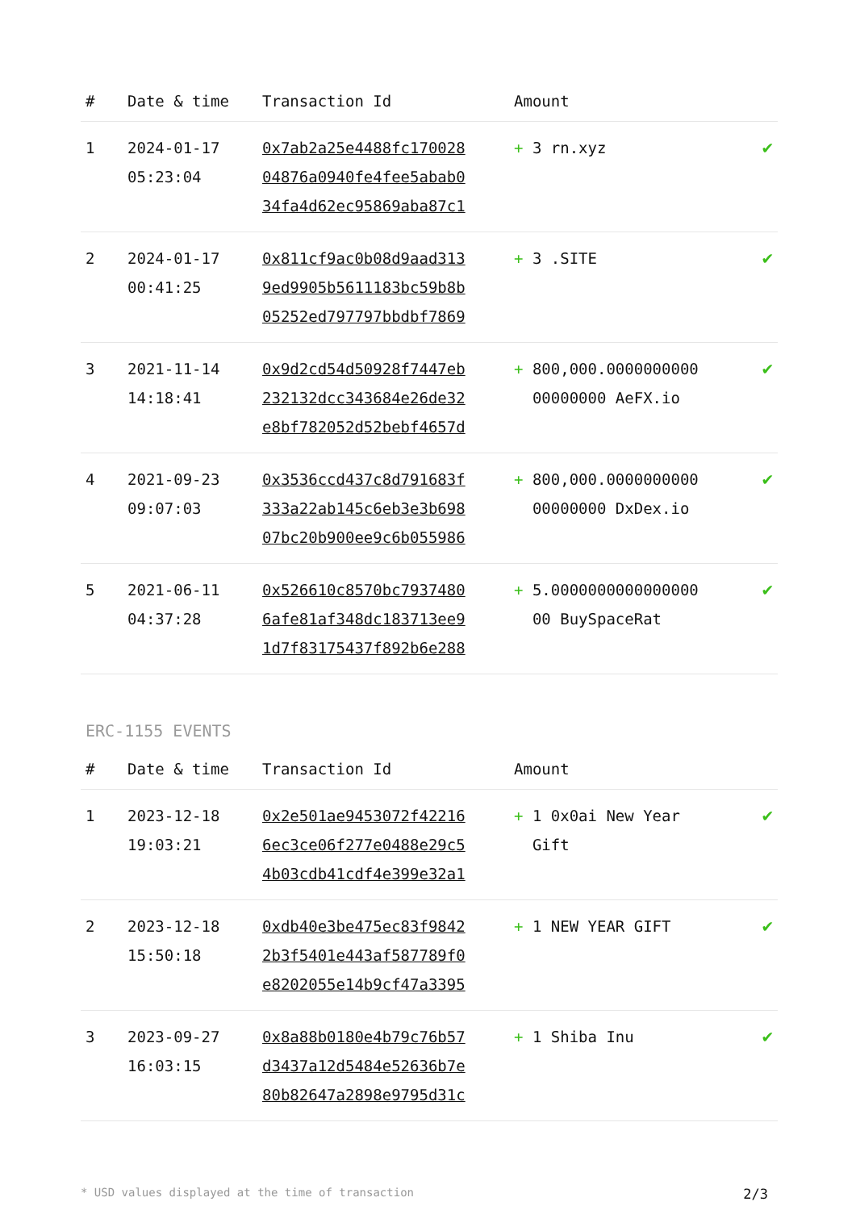| # | Date & time | Transaction Id | Amount | |
| --- | --- | --- | --- | --- |
| 1 | 2024-01-17 05:23:04 | 0x7ab2a25e4488fc170028 04876a0940fe4fee5abab0 34fa4d62ec95869aba87c1 | + 3 rn.xyz | ✔ |
| 2 | 2024-01-17 00:41:25 | 0x811cf9ac0b08d9aad313 9ed9905b5611183bc59b8b 05252ed797797bbdbf7869 | + 3 .SITE | ✔ |
| 3 | 2021-11-14 14:18:41 | 0x9d2cd54d50928f7447eb 232132dcc343684e26de32 e8bf782052d52bebf4657d | + 800,000.0000000000 00000000 AeFX.io | ✔ |
| 4 | 2021-09-23 09:07:03 | 0x3536ccd437c8d791683f 333a22ab145c6eb3e3b698 07bc20b900ee9c6b055986 | + 800,000.0000000000 00000000 DxDex.io | ✔ |
| 5 | 2021-06-11 04:37:28 | 0x526610c8570bc7937480 6afe81af348dc183713ee9 1d7f83175437f892b6e288 | + 5.0000000000000000 00 BuySpaceRat | ✔ |
ERC-1155 EVENTS
| # | Date & time | Transaction Id | Amount | |
| --- | --- | --- | --- | --- |
| 1 | 2023-12-18 19:03:21 | 0x2e501ae9453072f42216 6ec3ce06f277e0488e29c5 4b03cdb41cdf4e399e32a1 | + 1 0x0ai New Year Gift | ✔ |
| 2 | 2023-12-18 15:50:18 | 0xdb40e3be475ec83f9842 2b3f5401e443af587789f0 e8202055e14b9cf47a3395 | + 1 NEW YEAR GIFT | ✔ |
| 3 | 2023-09-27 16:03:15 | 0x8a88b0180e4b79c76b57 d3437a12d5484e52636b7e 80b82647a2898e9795d31c | + 1 Shiba Inu | ✔ |
* USD values displayed at the time of transaction 2/3